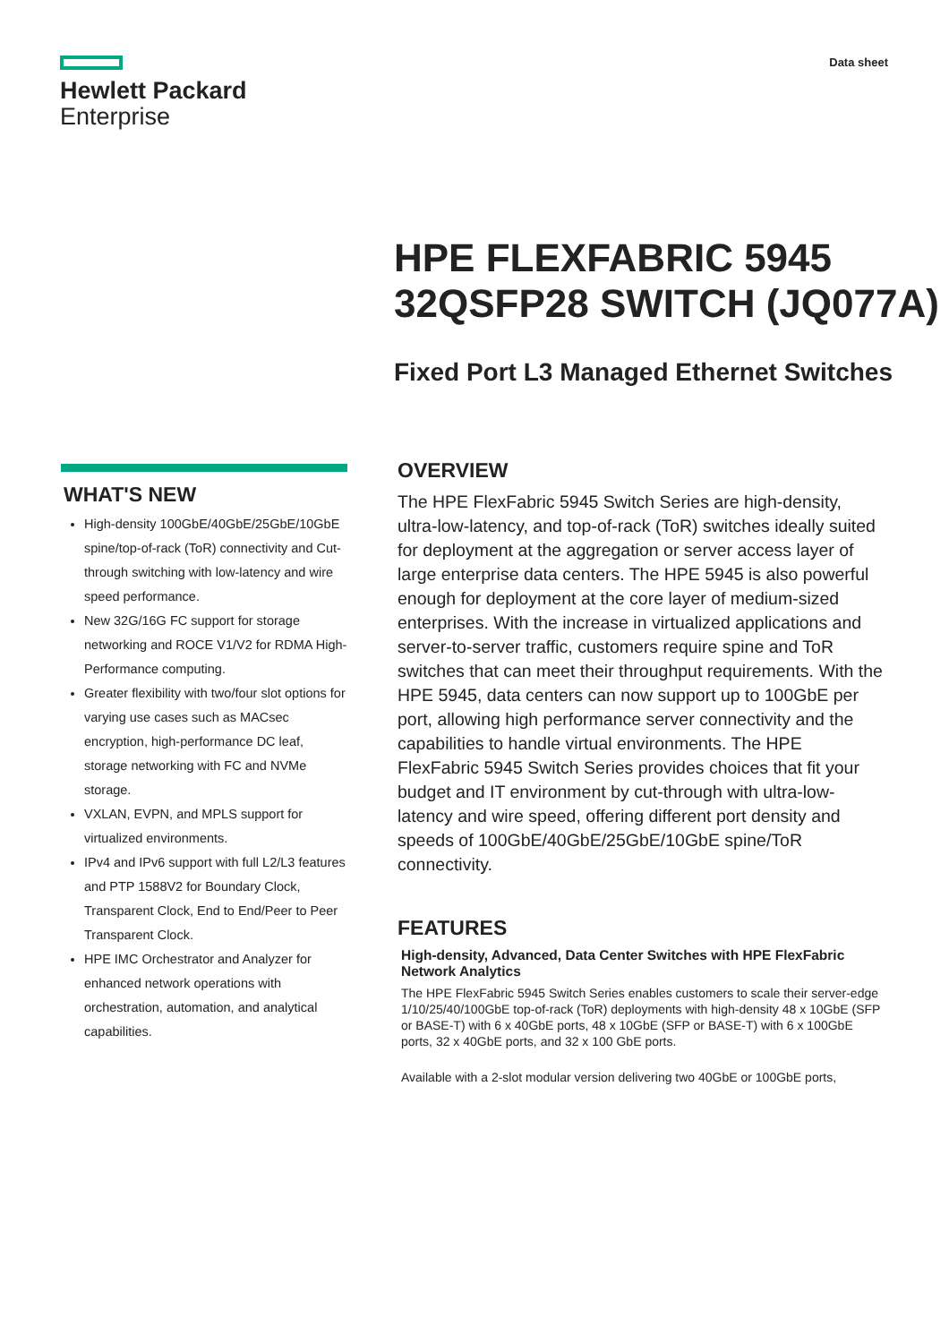Hewlett Packard
Enterprise
Data sheet
HPE FLEXFABRIC 5945 32QSFP28 SWITCH (JQ077A)
Fixed Port L3 Managed Ethernet Switches
WHAT'S NEW
High-density 100GbE/40GbE/25GbE/10GbE spine/top-of-rack (ToR) connectivity and Cut-through switching with low-latency and wire speed performance.
New 32G/16G FC support for storage networking and ROCE V1/V2 for RDMA High-Performance computing.
Greater flexibility with two/four slot options for varying use cases such as MACsec encryption, high-performance DC leaf, storage networking with FC and NVMe storage.
VXLAN, EVPN, and MPLS support for virtualized environments.
IPv4 and IPv6 support with full L2/L3 features and PTP 1588V2 for Boundary Clock, Transparent Clock, End to End/Peer to Peer Transparent Clock.
HPE IMC Orchestrator and Analyzer for enhanced network operations with orchestration, automation, and analytical capabilities.
OVERVIEW
The HPE FlexFabric 5945 Switch Series are high-density, ultra-low-latency, and top-of-rack (ToR) switches ideally suited for deployment at the aggregation or server access layer of large enterprise data centers. The HPE 5945 is also powerful enough for deployment at the core layer of medium-sized enterprises. With the increase in virtualized applications and server-to-server traffic, customers require spine and ToR switches that can meet their throughput requirements. With the HPE 5945, data centers can now support up to 100GbE per port, allowing high performance server connectivity and the capabilities to handle virtual environments. The HPE FlexFabric 5945 Switch Series provides choices that fit your budget and IT environment by cut-through with ultra-low-latency and wire speed, offering different port density and speeds of 100GbE/40GbE/25GbE/10GbE spine/ToR connectivity.
FEATURES
High-density, Advanced, Data Center Switches with HPE FlexFabric Network Analytics
The HPE FlexFabric 5945 Switch Series enables customers to scale their server-edge 1/10/25/40/100GbE top-of-rack (ToR) deployments with high-density 48 x 10GbE (SFP or BASE-T) with 6 x 40GbE ports, 48 x 10GbE (SFP or BASE-T) with 6 x 100GbE ports, 32 x 40GbE ports, and 32 x 100 GbE ports.
Available with a 2-slot modular version delivering two 40GbE or 100GbE ports,